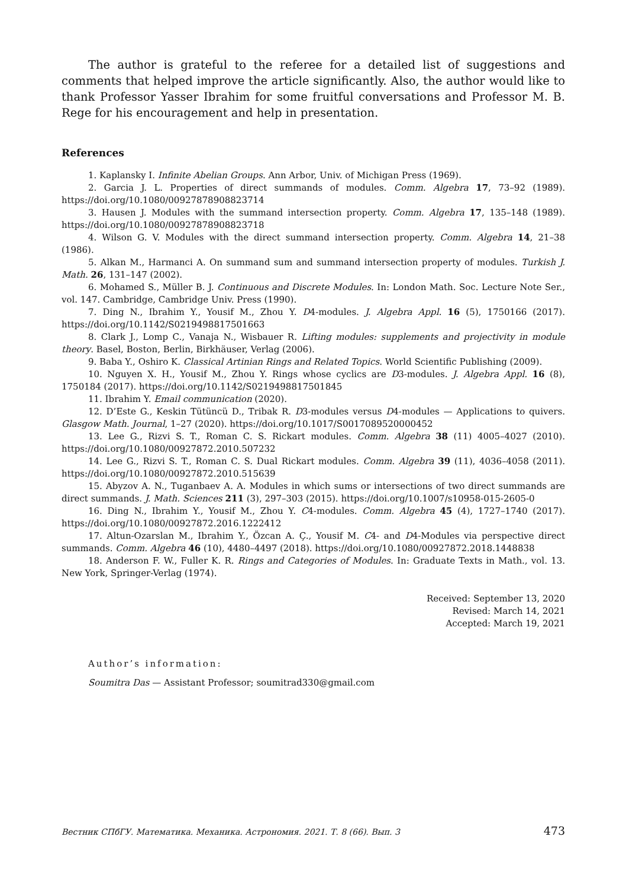The author is grateful to the referee for a detailed list of suggestions and comments that helped improve the article significantly. Also, the author would like to thank Professor Yasser Ibrahim for some fruitful conversations and Professor M. B. Rege for his encouragement and help in presentation.
References
1. Kaplansky I. Infinite Abelian Groups. Ann Arbor, Univ. of Michigan Press (1969).
2. Garcia J. L. Properties of direct summands of modules. Comm. Algebra 17, 73–92 (1989). https://doi.org/10.1080/00927878908823714
3. Hausen J. Modules with the summand intersection property. Comm. Algebra 17, 135–148 (1989). https://doi.org/10.1080/00927878908823718
4. Wilson G. V. Modules with the direct summand intersection property. Comm. Algebra 14, 21–38 (1986).
5. Alkan M., Harmanci A. On summand sum and summand intersection property of modules. Turkish J. Math. 26, 131–147 (2002).
6. Mohamed S., Müller B. J. Continuous and Discrete Modules. In: London Math. Soc. Lecture Note Ser., vol. 147. Cambridge, Cambridge Univ. Press (1990).
7. Ding N., Ibrahim Y., Yousif M., Zhou Y. D4-modules. J. Algebra Appl. 16 (5), 1750166 (2017). https://doi.org/10.1142/S0219498817501663
8. Clark J., Lomp C., Vanaja N., Wisbauer R. Lifting modules: supplements and projectivity in module theory. Basel, Boston, Berlin, Birkhäuser, Verlag (2006).
9. Baba Y., Oshiro K. Classical Artinian Rings and Related Topics. World Scientific Publishing (2009).
10. Nguyen X. H., Yousif M., Zhou Y. Rings whose cyclics are D3-modules. J. Algebra Appl. 16 (8), 1750184 (2017). https://doi.org/10.1142/S0219498817501845
11. Ibrahim Y. Email communication (2020).
12. D’Este G., Keskin Tütüncü D., Tribak R. D3-modules versus D4-modules — Applications to quivers. Glasgow Math. Journal, 1–27 (2020). https://doi.org/10.1017/S0017089520000452
13. Lee G., Rizvi S. T., Roman C. S. Rickart modules. Comm. Algebra 38 (11) 4005–4027 (2010). https://doi.org/10.1080/00927872.2010.507232
14. Lee G., Rizvi S. T., Roman C. S. Dual Rickart modules. Comm. Algebra 39 (11), 4036–4058 (2011). https://doi.org/10.1080/00927872.2010.515639
15. Abyzov A. N., Tuganbaev A. A. Modules in which sums or intersections of two direct summands are direct summands. J. Math. Sciences 211 (3), 297–303 (2015). https://doi.org/10.1007/s10958-015-2605-0
16. Ding N., Ibrahim Y., Yousif M., Zhou Y. C4-modules. Comm. Algebra 45 (4), 1727–1740 (2017). https://doi.org/10.1080/00927872.2016.1222412
17. Altun-Ozarslan M., Ibrahim Y., Özcan A. Ç., Yousif M. C4- and D4-Modules via perspective direct summands. Comm. Algebra 46 (10), 4480–4497 (2018). https://doi.org/10.1080/00927872.2018.1448838
18. Anderson F. W., Fuller K. R. Rings and Categories of Modules. In: Graduate Texts in Math., vol. 13. New York, Springer-Verlag (1974).
Received: September 13, 2020
Revised: March 14, 2021
Accepted: March 19, 2021
Author’s information:
Soumitra Das — Assistant Professor; soumitrad330@gmail.com
Вестник СПбГУ. Математика. Механика. Астрономия. 2021. Т. 8 (66). Вып. 3 473